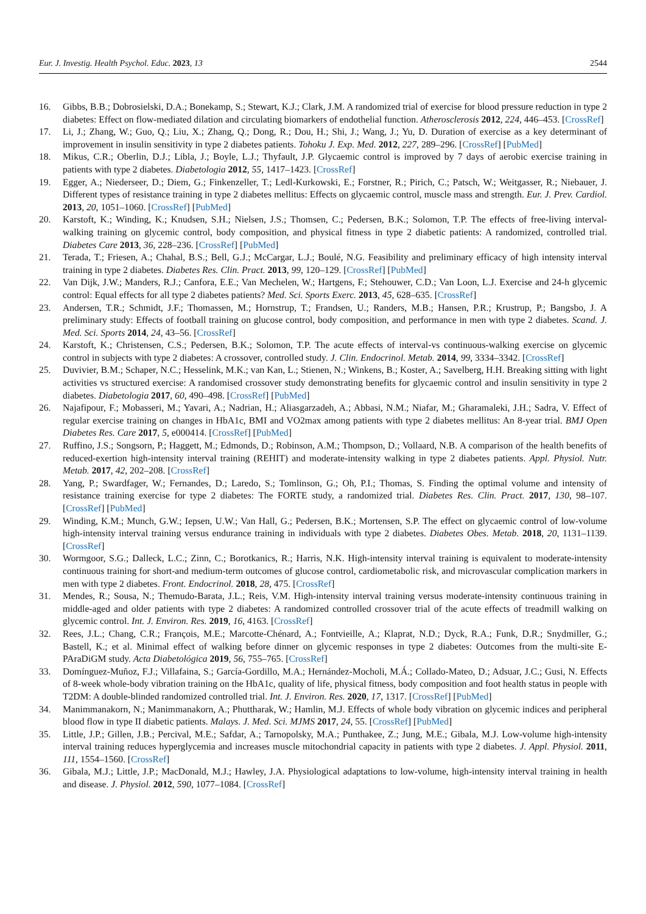Eur. J. Investig. Health Psychol. Educ. 2023, 13 2544
16. Gibbs, B.B.; Dobrosielski, D.A.; Bonekamp, S.; Stewart, K.J.; Clark, J.M. A randomized trial of exercise for blood pressure reduction in type 2 diabetes: Effect on flow-mediated dilation and circulating biomarkers of endothelial function. Atherosclerosis 2012, 224, 446–453. [CrossRef]
17. Li, J.; Zhang, W.; Guo, Q.; Liu, X.; Zhang, Q.; Dong, R.; Dou, H.; Shi, J.; Wang, J.; Yu, D. Duration of exercise as a key determinant of improvement in insulin sensitivity in type 2 diabetes patients. Tohoku J. Exp. Med. 2012, 227, 289–296. [CrossRef] [PubMed]
18. Mikus, C.R.; Oberlin, D.J.; Libla, J.; Boyle, L.J.; Thyfault, J.P. Glycaemic control is improved by 7 days of aerobic exercise training in patients with type 2 diabetes. Diabetologia 2012, 55, 1417–1423. [CrossRef]
19. Egger, A.; Niederseer, D.; Diem, G.; Finkenzeller, T.; Ledl-Kurkowski, E.; Forstner, R.; Pirich, C.; Patsch, W.; Weitgasser, R.; Niebauer, J. Different types of resistance training in type 2 diabetes mellitus: Effects on glycaemic control, muscle mass and strength. Eur. J. Prev. Cardiol. 2013, 20, 1051–1060. [CrossRef] [PubMed]
20. Karstoft, K.; Winding, K.; Knudsen, S.H.; Nielsen, J.S.; Thomsen, C.; Pedersen, B.K.; Solomon, T.P. The effects of free-living interval-walking training on glycemic control, body composition, and physical fitness in type 2 diabetic patients: A randomized, controlled trial. Diabetes Care 2013, 36, 228–236. [CrossRef] [PubMed]
21. Terada, T.; Friesen, A.; Chahal, B.S.; Bell, G.J.; McCargar, L.J.; Boulé, N.G. Feasibility and preliminary efficacy of high intensity interval training in type 2 diabetes. Diabetes Res. Clin. Pract. 2013, 99, 120–129. [CrossRef] [PubMed]
22. Van Dijk, J.W.; Manders, R.J.; Canfora, E.E.; Van Mechelen, W.; Hartgens, F.; Stehouwer, C.D.; Van Loon, L.J. Exercise and 24-h glycemic control: Equal effects for all type 2 diabetes patients? Med. Sci. Sports Exerc. 2013, 45, 628–635. [CrossRef]
23. Andersen, T.R.; Schmidt, J.F.; Thomassen, M.; Hornstrup, T.; Frandsen, U.; Randers, M.B.; Hansen, P.R.; Krustrup, P.; Bangsbo, J. A preliminary study: Effects of football training on glucose control, body composition, and performance in men with type 2 diabetes. Scand. J. Med. Sci. Sports 2014, 24, 43–56. [CrossRef]
24. Karstoft, K.; Christensen, C.S.; Pedersen, B.K.; Solomon, T.P. The acute effects of interval-vs continuous-walking exercise on glycemic control in subjects with type 2 diabetes: A crossover, controlled study. J. Clin. Endocrinol. Metab. 2014, 99, 3334–3342. [CrossRef]
25. Duvivier, B.M.; Schaper, N.C.; Hesselink, M.K.; van Kan, L.; Stienen, N.; Winkens, B.; Koster, A.; Savelberg, H.H. Breaking sitting with light activities vs structured exercise: A randomised crossover study demonstrating benefits for glycaemic control and insulin sensitivity in type 2 diabetes. Diabetologia 2017, 60, 490–498. [CrossRef] [PubMed]
26. Najafipour, F.; Mobasseri, M.; Yavari, A.; Nadrian, H.; Aliasgarzadeh, A.; Abbasi, N.M.; Niafar, M.; Gharamaleki, J.H.; Sadra, V. Effect of regular exercise training on changes in HbA1c, BMI and VO2max among patients with type 2 diabetes mellitus: An 8-year trial. BMJ Open Diabetes Res. Care 2017, 5, e000414. [CrossRef] [PubMed]
27. Ruffino, J.S.; Songsorn, P.; Haggett, M.; Edmonds, D.; Robinson, A.M.; Thompson, D.; Vollaard, N.B. A comparison of the health benefits of reduced-exertion high-intensity interval training (REHIT) and moderate-intensity walking in type 2 diabetes patients. Appl. Physiol. Nutr. Metab. 2017, 42, 202–208. [CrossRef]
28. Yang, P.; Swardfager, W.; Fernandes, D.; Laredo, S.; Tomlinson, G.; Oh, P.I.; Thomas, S. Finding the optimal volume and intensity of resistance training exercise for type 2 diabetes: The FORTE study, a randomized trial. Diabetes Res. Clin. Pract. 2017, 130, 98–107. [CrossRef] [PubMed]
29. Winding, K.M.; Munch, G.W.; Iepsen, U.W.; Van Hall, G.; Pedersen, B.K.; Mortensen, S.P. The effect on glycaemic control of low-volume high-intensity interval training versus endurance training in individuals with type 2 diabetes. Diabetes Obes. Metab. 2018, 20, 1131–1139. [CrossRef]
30. Wormgoor, S.G.; Dalleck, L.C.; Zinn, C.; Borotkanics, R.; Harris, N.K. High-intensity interval training is equivalent to moderate-intensity continuous training for short-and medium-term outcomes of glucose control, cardiometabolic risk, and microvascular complication markers in men with type 2 diabetes. Front. Endocrinol. 2018, 28, 475. [CrossRef]
31. Mendes, R.; Sousa, N.; Themudo-Barata, J.L.; Reis, V.M. High-intensity interval training versus moderate-intensity continuous training in middle-aged and older patients with type 2 diabetes: A randomized controlled crossover trial of the acute effects of treadmill walking on glycemic control. Int. J. Environ. Res. 2019, 16, 4163. [CrossRef]
32. Rees, J.L.; Chang, C.R.; François, M.E.; Marcotte-Chénard, A.; Fontvieille, A.; Klaprat, N.D.; Dyck, R.A.; Funk, D.R.; Snydmiller, G.; Bastell, K.; et al. Minimal effect of walking before dinner on glycemic responses in type 2 diabetes: Outcomes from the multi-site E-PAraDiGM study. Acta Diabetológica 2019, 56, 755–765. [CrossRef]
33. Domínguez-Muñoz, F.J.; Villafaina, S.; García-Gordillo, M.A.; Hernández-Mocholi, M.Á.; Collado-Mateo, D.; Adsuar, J.C.; Gusi, N. Effects of 8-week whole-body vibration training on the HbA1c, quality of life, physical fitness, body composition and foot health status in people with T2DM: A double-blinded randomized controlled trial. Int. J. Environ. Res. 2020, 17, 1317. [CrossRef] [PubMed]
34. Manimmanakorn, N.; Manimmanakorn, A.; Phuttharak, W.; Hamlin, M.J. Effects of whole body vibration on glycemic indices and peripheral blood flow in type II diabetic patients. Malays. J. Med. Sci. MJMS 2017, 24, 55. [CrossRef] [PubMed]
35. Little, J.P.; Gillen, J.B.; Percival, M.E.; Safdar, A.; Tarnopolsky, M.A.; Punthakee, Z.; Jung, M.E.; Gibala, M.J. Low-volume high-intensity interval training reduces hyperglycemia and increases muscle mitochondrial capacity in patients with type 2 diabetes. J. Appl. Physiol. 2011, 111, 1554–1560. [CrossRef]
36. Gibala, M.J.; Little, J.P.; MacDonald, M.J.; Hawley, J.A. Physiological adaptations to low-volume, high-intensity interval training in health and disease. J. Physiol. 2012, 590, 1077–1084. [CrossRef]